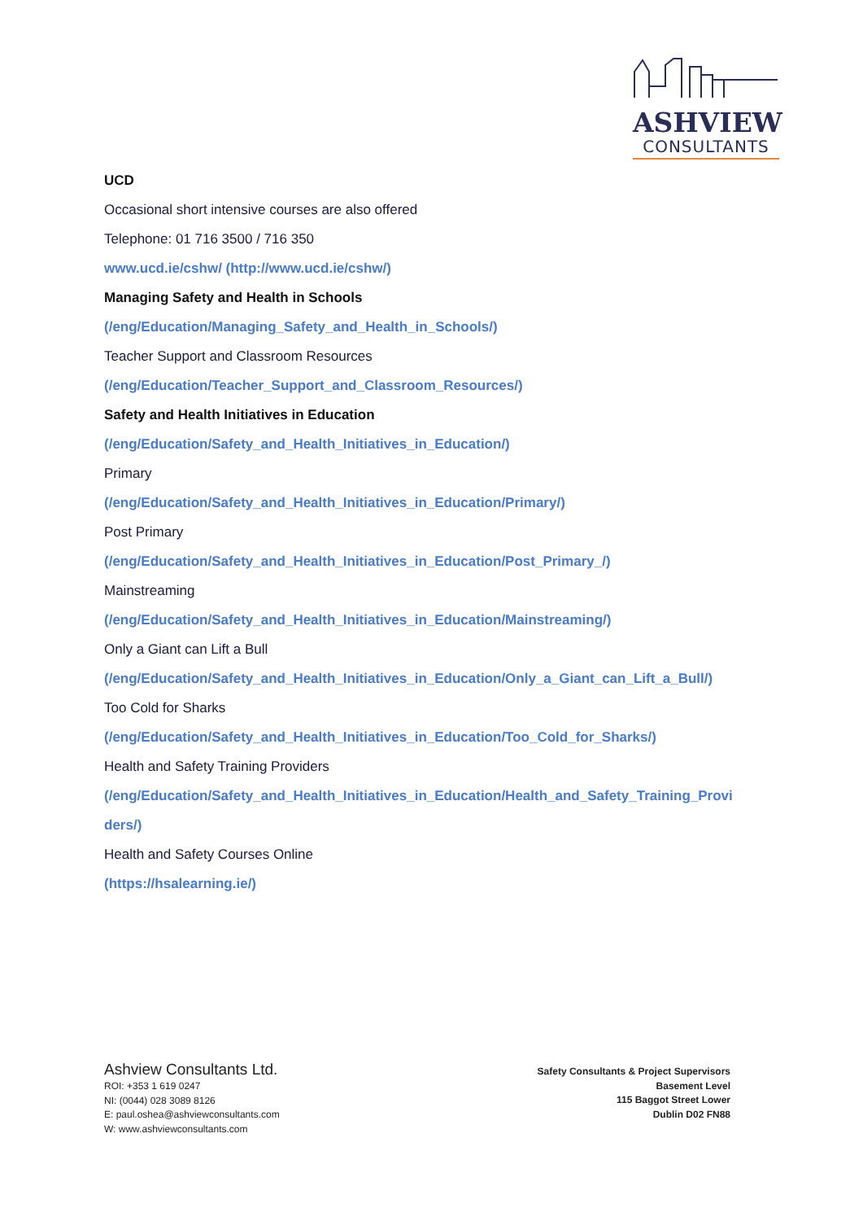ASHVIEW
CONSULTANTS
UCD
Occasional short intensive courses are also offered
Telephone: 01 716 3500 / 716 350
www.ucd.ie/cshw/ (http://www.ucd.ie/cshw/)
Managing Safety and Health in Schools
(/eng/Education/Managing_Safety_and_Health_in_Schools/)
Teacher Support and Classroom Resources
(/eng/Education/Teacher_Support_and_Classroom_Resources/)
Safety and Health Initiatives in Education
(/eng/Education/Safety_and_Health_Initiatives_in_Education/)
Primary
(/eng/Education/Safety_and_Health_Initiatives_in_Education/Primary/)
Post Primary
(/eng/Education/Safety_and_Health_Initiatives_in_Education/Post_Primary_/)
Mainstreaming
(/eng/Education/Safety_and_Health_Initiatives_in_Education/Mainstreaming/)
Only a Giant can Lift a Bull
(/eng/Education/Safety_and_Health_Initiatives_in_Education/Only_a_Giant_can_Lift_a_Bull/)
Too Cold for Sharks
(/eng/Education/Safety_and_Health_Initiatives_in_Education/Too_Cold_for_Sharks/)
Health and Safety Training Providers
(/eng/Education/Safety_and_Health_Initiatives_in_Education/Health_and_Safety_Training_Provi
ders/)
Health and Safety Courses Online
(https://hsalearning.ie/)
Ashview Consultants Ltd.
ROI: +353 1 619 0247
NI: (0044) 028 3089 8126
E: paul.oshea@ashviewconsultants.com
W: www.ashviewconsultants.com
Safety Consultants & Project Supervisors
Basement Level
115 Baggot Street Lower
Dublin D02 FN88